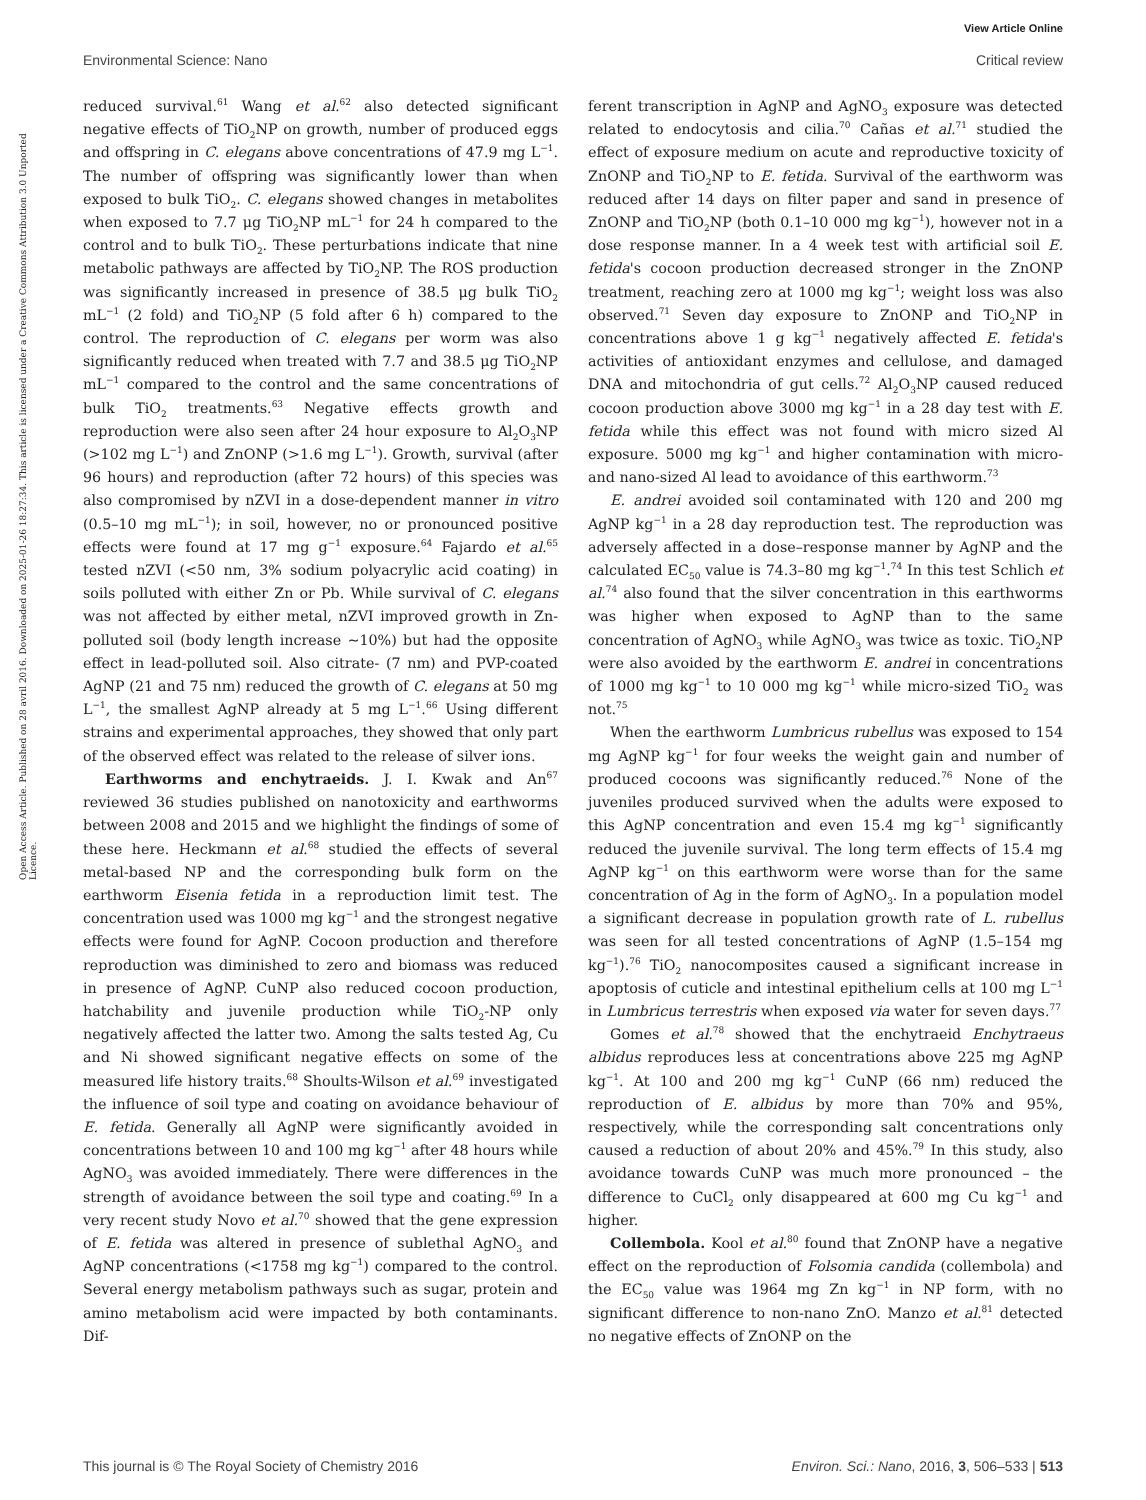View Article Online
Environmental Science: Nano Critical review
Open Access Article. Published on 28 avril 2016. Downloaded on 2025-01-26 18:27:34. This article is licensed under a Creative Commons Attribution 3.0 Unported Licence.
reduced survival.<sup>61</sup> Wang et al.<sup>62</sup> also detected significant negative effects of TiO<sub>2</sub>NP on growth, number of produced eggs and offspring in C. elegans above concentrations of 47.9 mg L<sup>−1</sup>. The number of offspring was significantly lower than when exposed to bulk TiO<sub>2</sub>. C. elegans showed changes in metabolites when exposed to 7.7 μg TiO<sub>2</sub>NP mL<sup>−1</sup> for 24 h compared to the control and to bulk TiO<sub>2</sub>. These perturbations indicate that nine metabolic pathways are affected by TiO<sub>2</sub>NP. The ROS production was significantly increased in presence of 38.5 μg bulk TiO<sub>2</sub> mL<sup>−1</sup> (2 fold) and TiO<sub>2</sub>NP (5 fold after 6 h) compared to the control. The reproduction of C. elegans per worm was also significantly reduced when treated with 7.7 and 38.5 μg TiO<sub>2</sub>NP mL<sup>−1</sup> compared to the control and the same concentrations of bulk TiO<sub>2</sub> treatments.<sup>63</sup> Negative effects growth and reproduction were also seen after 24 hour exposure to Al<sub>2</sub>O<sub>3</sub>NP (>102 mg L<sup>−1</sup>) and ZnONP (>1.6 mg L<sup>−1</sup>). Growth, survival (after 96 hours) and reproduction (after 72 hours) of this species was also compromised by nZVI in a dose-dependent manner in vitro (0.5–10 mg mL<sup>−1</sup>); in soil, however, no or pronounced positive effects were found at 17 mg g<sup>−1</sup> exposure.<sup>64</sup> Fajardo et al.<sup>65</sup> tested nZVI (<50 nm, 3% sodium polyacrylic acid coating) in soils polluted with either Zn or Pb. While survival of C. elegans was not affected by either metal, nZVI improved growth in Zn-polluted soil (body length increase ∼10%) but had the opposite effect in lead-polluted soil. Also citrate- (7 nm) and PVP-coated AgNP (21 and 75 nm) reduced the growth of C. elegans at 50 mg L<sup>−1</sup>, the smallest AgNP already at 5 mg L<sup>−1</sup>.<sup>66</sup> Using different strains and experimental approaches, they showed that only part of the observed effect was related to the release of silver ions.
Earthworms and enchytraeids. J. I. Kwak and An<sup>67</sup> reviewed 36 studies published on nanotoxicity and earthworms between 2008 and 2015 and we highlight the findings of some of these here. Heckmann et al.<sup>68</sup> studied the effects of several metal-based NP and the corresponding bulk form on the earthworm Eisenia fetida in a reproduction limit test. The concentration used was 1000 mg kg<sup>−1</sup> and the strongest negative effects were found for AgNP. Cocoon production and therefore reproduction was diminished to zero and biomass was reduced in presence of AgNP. CuNP also reduced cocoon production, hatchability and juvenile production while TiO<sub>2</sub>-NP only negatively affected the latter two. Among the salts tested Ag, Cu and Ni showed significant negative effects on some of the measured life history traits.<sup>68</sup> Shoults-Wilson et al.<sup>69</sup> investigated the influence of soil type and coating on avoidance behaviour of E. fetida. Generally all AgNP were significantly avoided in concentrations between 10 and 100 mg kg<sup>−1</sup> after 48 hours while AgNO<sub>3</sub> was avoided immediately. There were differences in the strength of avoidance between the soil type and coating.<sup>69</sup> In a very recent study Novo et al.<sup>70</sup> showed that the gene expression of E. fetida was altered in presence of sublethal AgNO<sub>3</sub> and AgNP concentrations (<1758 mg kg<sup>−1</sup>) compared to the control. Several energy metabolism pathways such as sugar, protein and amino metabolism acid were impacted by both contaminants. Dif-
ferent transcription in AgNP and AgNO<sub>3</sub> exposure was detected related to endocytosis and cilia.<sup>70</sup> Cañas et al.<sup>71</sup> studied the effect of exposure medium on acute and reproductive toxicity of ZnONP and TiO<sub>2</sub>NP to E. fetida. Survival of the earthworm was reduced after 14 days on filter paper and sand in presence of ZnONP and TiO<sub>2</sub>NP (both 0.1–10 000 mg kg<sup>−1</sup>), however not in a dose response manner. In a 4 week test with artificial soil E. fetida's cocoon production decreased stronger in the ZnONP treatment, reaching zero at 1000 mg kg<sup>−1</sup>; weight loss was also observed.<sup>71</sup> Seven day exposure to ZnONP and TiO<sub>2</sub>NP in concentrations above 1 g kg<sup>−1</sup> negatively affected E. fetida's activities of antioxidant enzymes and cellulose, and damaged DNA and mitochondria of gut cells.<sup>72</sup> Al<sub>2</sub>O<sub>3</sub>NP caused reduced cocoon production above 3000 mg kg<sup>−1</sup> in a 28 day test with E. fetida while this effect was not found with micro sized Al exposure. 5000 mg kg<sup>−1</sup> and higher contamination with micro- and nano-sized Al lead to avoidance of this earthworm.<sup>73</sup>
E. andrei avoided soil contaminated with 120 and 200 mg AgNP kg<sup>−1</sup> in a 28 day reproduction test. The reproduction was adversely affected in a dose–response manner by AgNP and the calculated EC<sub>50</sub> value is 74.3–80 mg kg<sup>−1</sup>.<sup>74</sup> In this test Schlich et al.<sup>74</sup> also found that the silver concentration in this earthworms was higher when exposed to AgNP than to the same concentration of AgNO<sub>3</sub> while AgNO<sub>3</sub> was twice as toxic. TiO<sub>2</sub>NP were also avoided by the earthworm E. andrei in concentrations of 1000 mg kg<sup>−1</sup> to 10 000 mg kg<sup>−1</sup> while micro-sized TiO<sub>2</sub> was not.<sup>75</sup>
When the earthworm Lumbricus rubellus was exposed to 154 mg AgNP kg<sup>−1</sup> for four weeks the weight gain and number of produced cocoons was significantly reduced.<sup>76</sup> None of the juveniles produced survived when the adults were exposed to this AgNP concentration and even 15.4 mg kg<sup>−1</sup> significantly reduced the juvenile survival. The long term effects of 15.4 mg AgNP kg<sup>−1</sup> on this earthworm were worse than for the same concentration of Ag in the form of AgNO<sub>3</sub>. In a population model a significant decrease in population growth rate of L. rubellus was seen for all tested concentrations of AgNP (1.5–154 mg kg<sup>−1</sup>).<sup>76</sup> TiO<sub>2</sub> nanocomposites caused a significant increase in apoptosis of cuticle and intestinal epithelium cells at 100 mg L<sup>−1</sup> in Lumbricus terrestris when exposed via water for seven days.<sup>77</sup>
Gomes et al.<sup>78</sup> showed that the enchytraeid Enchytraeus albidus reproduces less at concentrations above 225 mg AgNP kg<sup>−1</sup>. At 100 and 200 mg kg<sup>−1</sup> CuNP (66 nm) reduced the reproduction of E. albidus by more than 70% and 95%, respectively, while the corresponding salt concentrations only caused a reduction of about 20% and 45%.<sup>79</sup> In this study, also avoidance towards CuNP was much more pronounced – the difference to CuCl<sub>2</sub> only disappeared at 600 mg Cu kg<sup>−1</sup> and higher.
Collembola. Kool et al.<sup>80</sup> found that ZnONP have a negative effect on the reproduction of Folsomia candida (collembola) and the EC<sub>50</sub> value was 1964 mg Zn kg<sup>−1</sup> in NP form, with no significant difference to non-nano ZnO. Manzo et al.<sup>81</sup> detected no negative effects of ZnONP on the
This journal is © The Royal Society of Chemistry 2016 Environ. Sci.: Nano, 2016, 3, 506–533 | 513